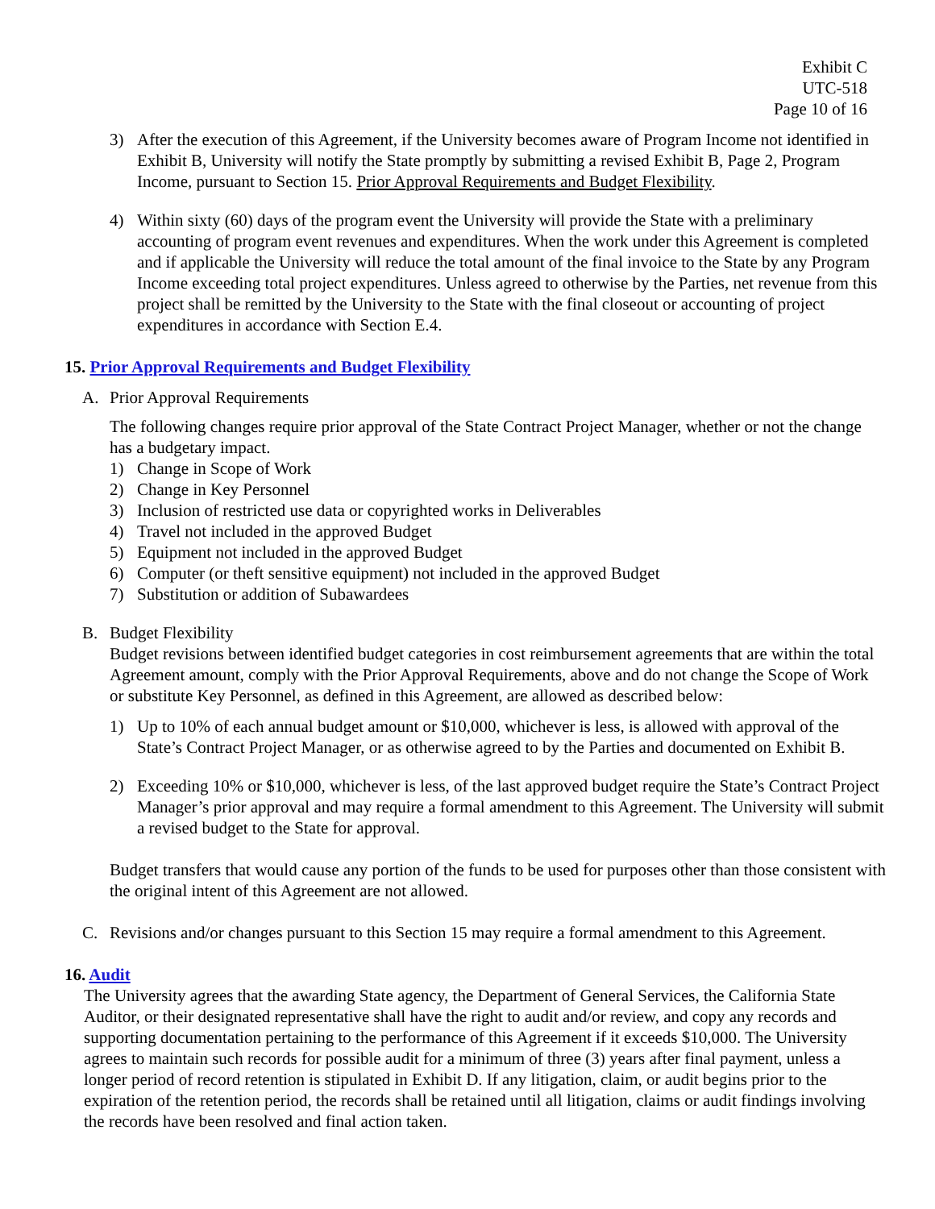Exhibit C
UTC-518
Page 10 of 16
3) After the execution of this Agreement, if the University becomes aware of Program Income not identified in Exhibit B, University will notify the State promptly by submitting a revised Exhibit B, Page 2, Program Income, pursuant to Section 15. Prior Approval Requirements and Budget Flexibility.
4) Within sixty (60) days of the program event the University will provide the State with a preliminary accounting of program event revenues and expenditures. When the work under this Agreement is completed and if applicable the University will reduce the total amount of the final invoice to the State by any Program Income exceeding total project expenditures. Unless agreed to otherwise by the Parties, net revenue from this project shall be remitted by the University to the State with the final closeout or accounting of project expenditures in accordance with Section E.4.
15. Prior Approval Requirements and Budget Flexibility
A. Prior Approval Requirements
The following changes require prior approval of the State Contract Project Manager, whether or not the change has a budgetary impact.
1) Change in Scope of Work
2) Change in Key Personnel
3) Inclusion of restricted use data or copyrighted works in Deliverables
4) Travel not included in the approved Budget
5) Equipment not included in the approved Budget
6) Computer (or theft sensitive equipment) not included in the approved Budget
7) Substitution or addition of Subawardees
B. Budget Flexibility
Budget revisions between identified budget categories in cost reimbursement agreements that are within the total Agreement amount, comply with the Prior Approval Requirements, above and do not change the Scope of Work or substitute Key Personnel, as defined in this Agreement, are allowed as described below:
1) Up to 10% of each annual budget amount or $10,000, whichever is less, is allowed with approval of the State’s Contract Project Manager, or as otherwise agreed to by the Parties and documented on Exhibit B.
2) Exceeding 10% or $10,000, whichever is less, of the last approved budget require the State’s Contract Project Manager’s prior approval and may require a formal amendment to this Agreement. The University will submit a revised budget to the State for approval.
Budget transfers that would cause any portion of the funds to be used for purposes other than those consistent with the original intent of this Agreement are not allowed.
C. Revisions and/or changes pursuant to this Section 15 may require a formal amendment to this Agreement.
16. Audit
The University agrees that the awarding State agency, the Department of General Services, the California State Auditor, or their designated representative shall have the right to audit and/or review, and copy any records and supporting documentation pertaining to the performance of this Agreement if it exceeds $10,000. The University agrees to maintain such records for possible audit for a minimum of three (3) years after final payment, unless a longer period of record retention is stipulated in Exhibit D. If any litigation, claim, or audit begins prior to the expiration of the retention period, the records shall be retained until all litigation, claims or audit findings involving the records have been resolved and final action taken.